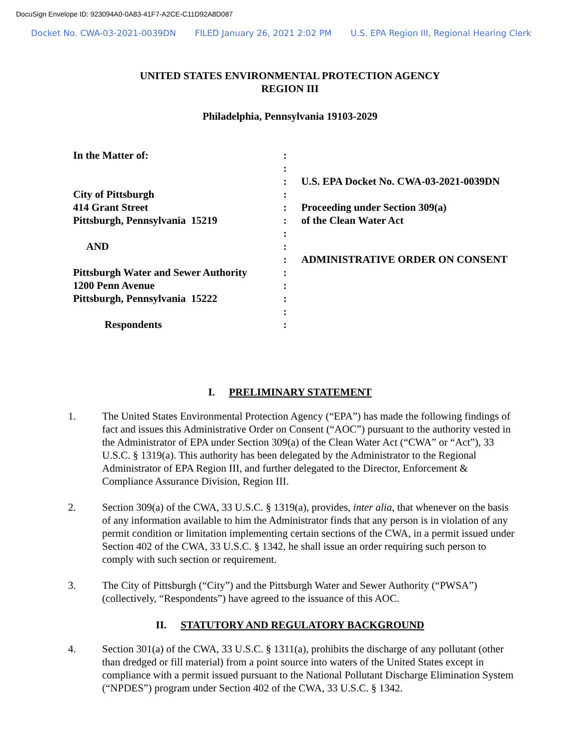DocuSign Envelope ID: 923094A0-0A83-41F7-A2CE-C11D92A8D087
Docket No. CWA-03-2021-0039DN FILED January 26, 2021 2:02 PM U.S. EPA Region III, Regional Hearing Clerk
UNITED STATES ENVIRONMENTAL PROTECTION AGENCY
REGION III
Philadelphia, Pennsylvania 19103-2029
In the Matter of:
City of Pittsburgh
414 Grant Street
Pittsburgh, Pennsylvania 15219
AND
Pittsburgh Water and Sewer Authority
1200 Penn Avenue
Pittsburgh, Pennsylvania 15222
Respondents
:
:
:
:
:
:
:
:
:
:
:
:
:
:
U.S. EPA Docket No. CWA-03-2021-0039DN
Proceeding under Section 309(a)
of the Clean Water Act
ADMINISTRATIVE ORDER ON CONSENT
I. PRELIMINARY STATEMENT
1. The United States Environmental Protection Agency (“EPA”) has made the following findings of fact and issues this Administrative Order on Consent (“AOC”) pursuant to the authority vested in the Administrator of EPA under Section 309(a) of the Clean Water Act (“CWA” or “Act”), 33 U.S.C. § 1319(a). This authority has been delegated by the Administrator to the Regional Administrator of EPA Region III, and further delegated to the Director, Enforcement & Compliance Assurance Division, Region III.
2. Section 309(a) of the CWA, 33 U.S.C. § 1319(a), provides, inter alia, that whenever on the basis of any information available to him the Administrator finds that any person is in violation of any permit condition or limitation implementing certain sections of the CWA, in a permit issued under Section 402 of the CWA, 33 U.S.C. § 1342, he shall issue an order requiring such person to comply with such section or requirement.
3. The City of Pittsburgh (“City”) and the Pittsburgh Water and Sewer Authority (“PWSA”) (collectively, “Respondents”) have agreed to the issuance of this AOC.
II. STATUTORY AND REGULATORY BACKGROUND
4. Section 301(a) of the CWA, 33 U.S.C. § 1311(a), prohibits the discharge of any pollutant (other than dredged or fill material) from a point source into waters of the United States except in compliance with a permit issued pursuant to the National Pollutant Discharge Elimination System (“NPDES”) program under Section 402 of the CWA, 33 U.S.C. § 1342.